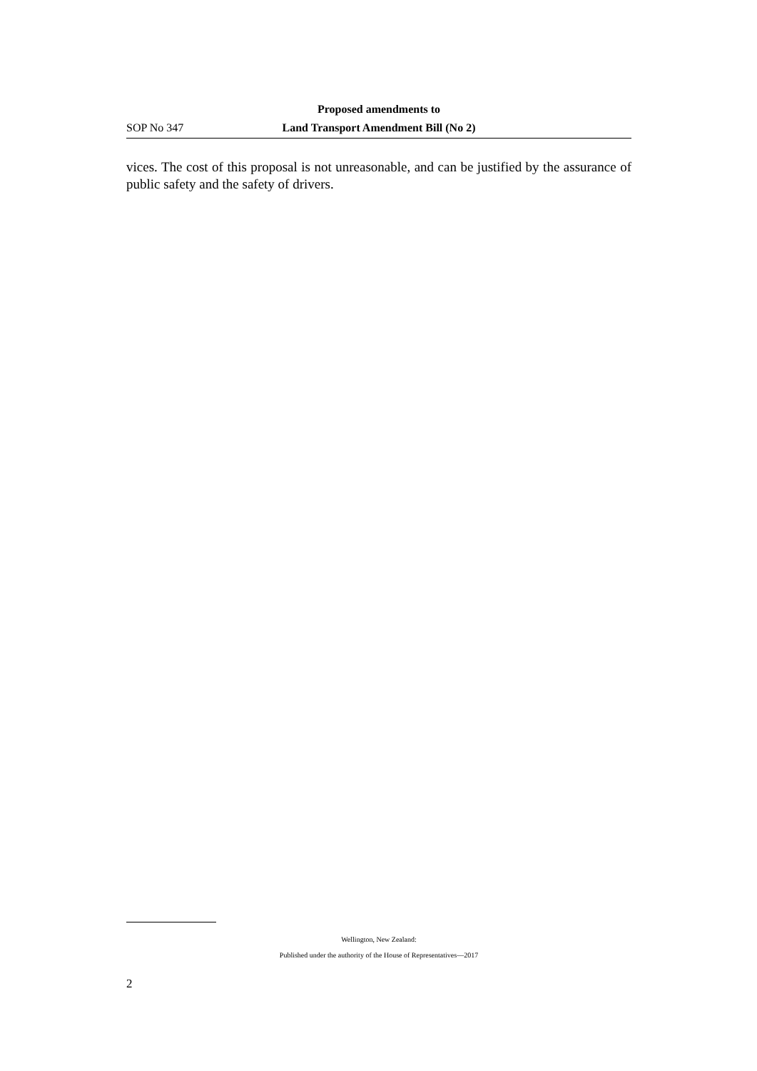Proposed amendments to
SOP No 347 Land Transport Amendment Bill (No 2)
vices. The cost of this proposal is not unreasonable, and can be justified by the assurance of public safety and the safety of drivers.
Wellington, New Zealand:
Published under the authority of the House of Representatives—2017
2